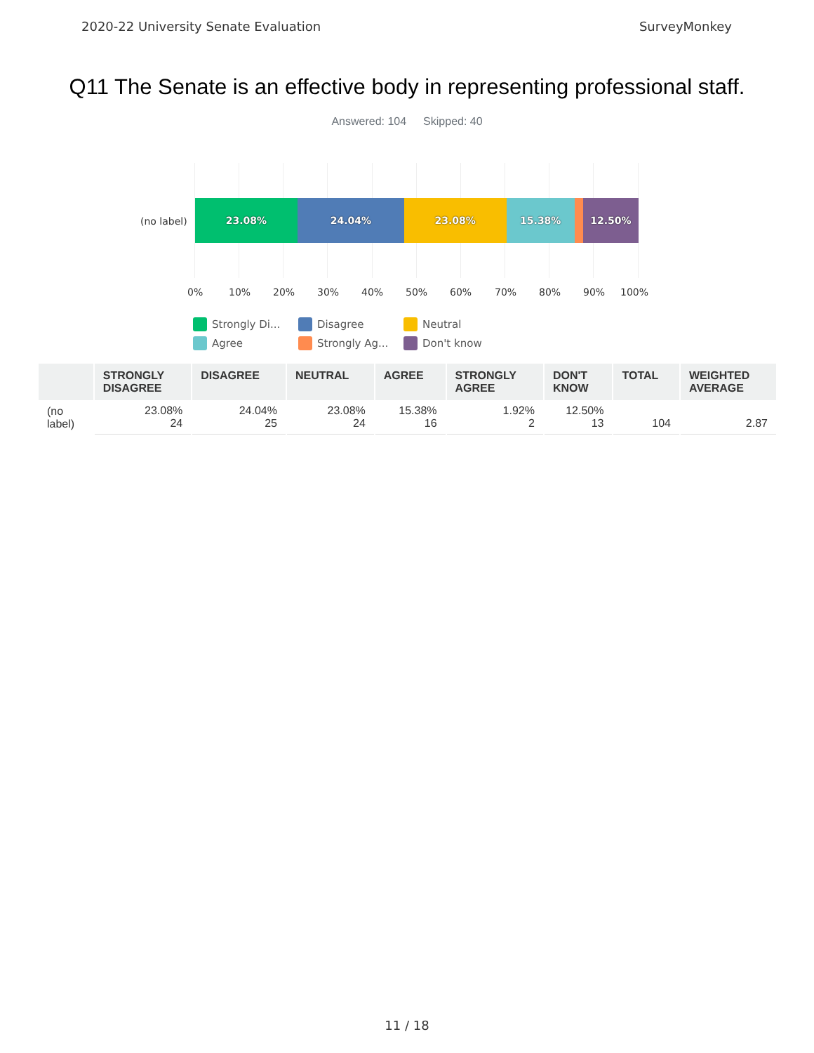2020-22 University Senate Evaluation SurveyMonkey
Q11 The Senate is an effective body in representing professional staff.
Answered: 104 Skipped: 40
(no label)
23.08% 24.04% 23.08% 15.38% 12.50%
0% 10% 20% 30% 40% 50% 60% 70% 80% 90% 100%
Strongly Di...
Disagree
Neutral
Agree
Strongly Ag...
Don't know
| | STRONGLY DISAGREE | DISAGREE | NEUTRAL | AGREE | STRONGLY AGREE | DON'T KNOW | TOTAL | WEIGHTED AVERAGE |
| --- | --- | --- | --- | --- | --- | --- | --- | --- |
| (no label) | 23.08% 24 | 24.04% 25 | 23.08% 24 | 15.38% 16 | 1.92% 2 | 12.50% 13 | 104 | 2.87 |
11 / 18